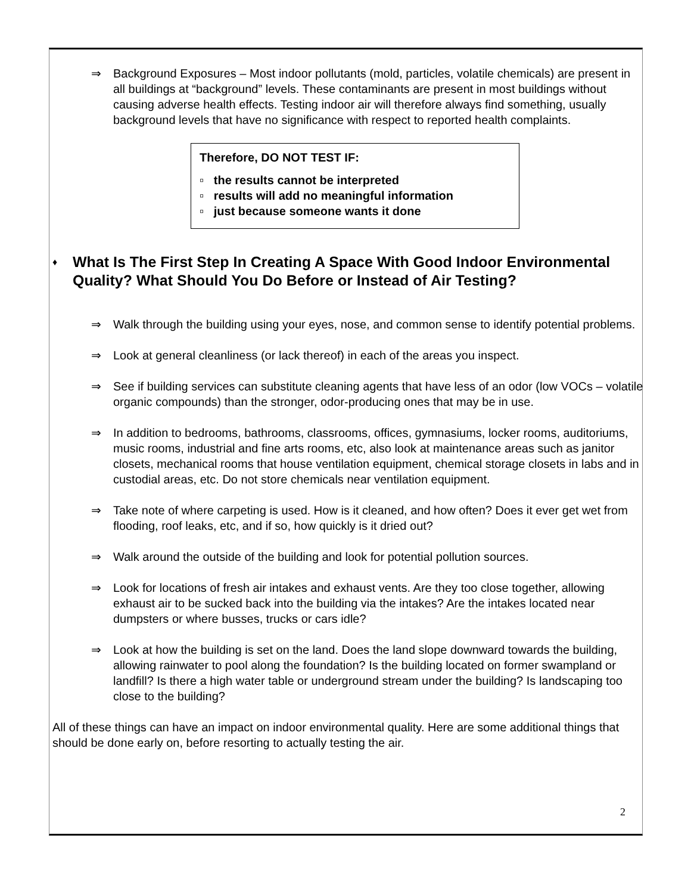⇒ Background Exposures – Most indoor pollutants (mold, particles, volatile chemicals) are present in all buildings at “background” levels. These contaminants are present in most buildings without causing adverse health effects. Testing indoor air will therefore always find something, usually background levels that have no significance with respect to reported health complaints.
Therefore, DO NOT TEST IF:
▫ the results cannot be interpreted
▫ results will add no meaningful information
▫ just because someone wants it done
♦ What Is The First Step In Creating A Space With Good Indoor Environmental Quality? What Should You Do Before or Instead of Air Testing?
⇒ Walk through the building using your eyes, nose, and common sense to identify potential problems.
⇒ Look at general cleanliness (or lack thereof) in each of the areas you inspect.
⇒ See if building services can substitute cleaning agents that have less of an odor (low VOCs – volatile organic compounds) than the stronger, odor-producing ones that may be in use.
⇒ In addition to bedrooms, bathrooms, classrooms, offices, gymnasiums, locker rooms, auditoriums, music rooms, industrial and fine arts rooms, etc, also look at maintenance areas such as janitor closets, mechanical rooms that house ventilation equipment, chemical storage closets in labs and in custodial areas, etc. Do not store chemicals near ventilation equipment.
⇒ Take note of where carpeting is used. How is it cleaned, and how often? Does it ever get wet from flooding, roof leaks, etc, and if so, how quickly is it dried out?
⇒ Walk around the outside of the building and look for potential pollution sources.
⇒ Look for locations of fresh air intakes and exhaust vents. Are they too close together, allowing exhaust air to be sucked back into the building via the intakes? Are the intakes located near dumpsters or where busses, trucks or cars idle?
⇒ Look at how the building is set on the land. Does the land slope downward towards the building, allowing rainwater to pool along the foundation? Is the building located on former swampland or landfill? Is there a high water table or underground stream under the building? Is landscaping too close to the building?
All of these things can have an impact on indoor environmental quality. Here are some additional things that should be done early on, before resorting to actually testing the air.
2